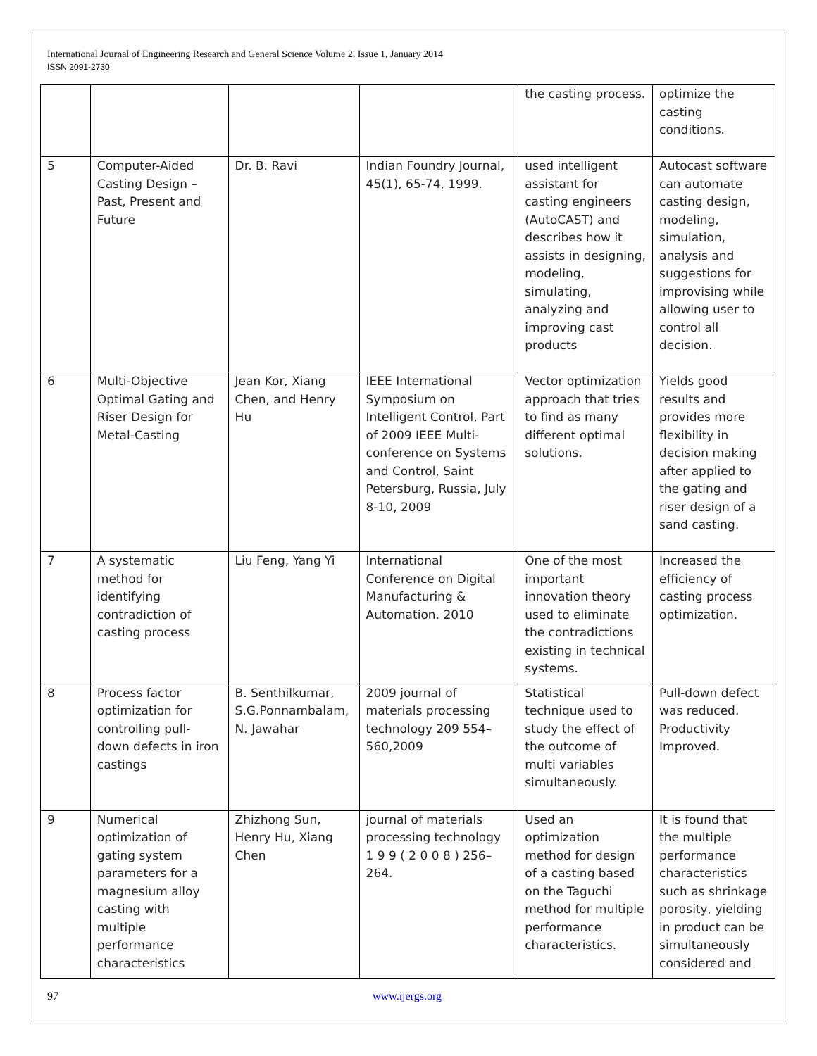International Journal of Engineering Research and General Science Volume 2, Issue 1, January 2014
ISSN 2091-2730
| | | | | the casting process. | optimize the casting conditions. |
| 5 | Computer-Aided Casting Design – Past, Present and Future | Dr. B. Ravi | Indian Foundry Journal, 45(1), 65-74, 1999. | used intelligent assistant for casting engineers (AutoCAST) and describes how it assists in designing, modeling, simulating, analyzing and improving cast products | Autocast software can automate casting design, modeling, simulation, analysis and suggestions for improvising while allowing user to control all decision. |
| 6 | Multi-Objective Optimal Gating and Riser Design for Metal-Casting | Jean Kor, Xiang Chen, and Henry Hu | IEEE International Symposium on Intelligent Control, Part of 2009 IEEE Multi-conference on Systems and Control, Saint Petersburg, Russia, July 8-10, 2009 | Vector optimization approach that tries to find as many different optimal solutions. | Yields good results and provides more flexibility in decision making after applied to the gating and riser design of a sand casting. |
| 7 | A systematic method for identifying contradiction of casting process | Liu Feng, Yang Yi | International Conference on Digital Manufacturing & Automation. 2010 | One of the most important innovation theory used to eliminate the contradictions existing in technical systems. | Increased the efficiency of casting process optimization. |
| 8 | Process factor optimization for controlling pull-down defects in iron castings | B. Senthilkumar, S.G.Ponnambalam, N. Jawahar | 2009 journal of materials processing technology 209 554–560,2009 | Statistical technique used to study the effect of the outcome of multi variables simultaneously. | Pull-down defect was reduced. Productivity Improved. |
| 9 | Numerical optimization of gating system parameters for a magnesium alloy casting with multiple performance characteristics | Zhizhong Sun, Henry Hu, Xiang Chen | journal of materials processing technology 1 9 9 ( 2 0 0 8 ) 256–264. | Used an optimization method for design of a casting based on the Taguchi method for multiple performance characteristics. | It is found that the multiple performance characteristics such as shrinkage porosity, yielding in product can be simultaneously considered and |
97 www.ijergs.org